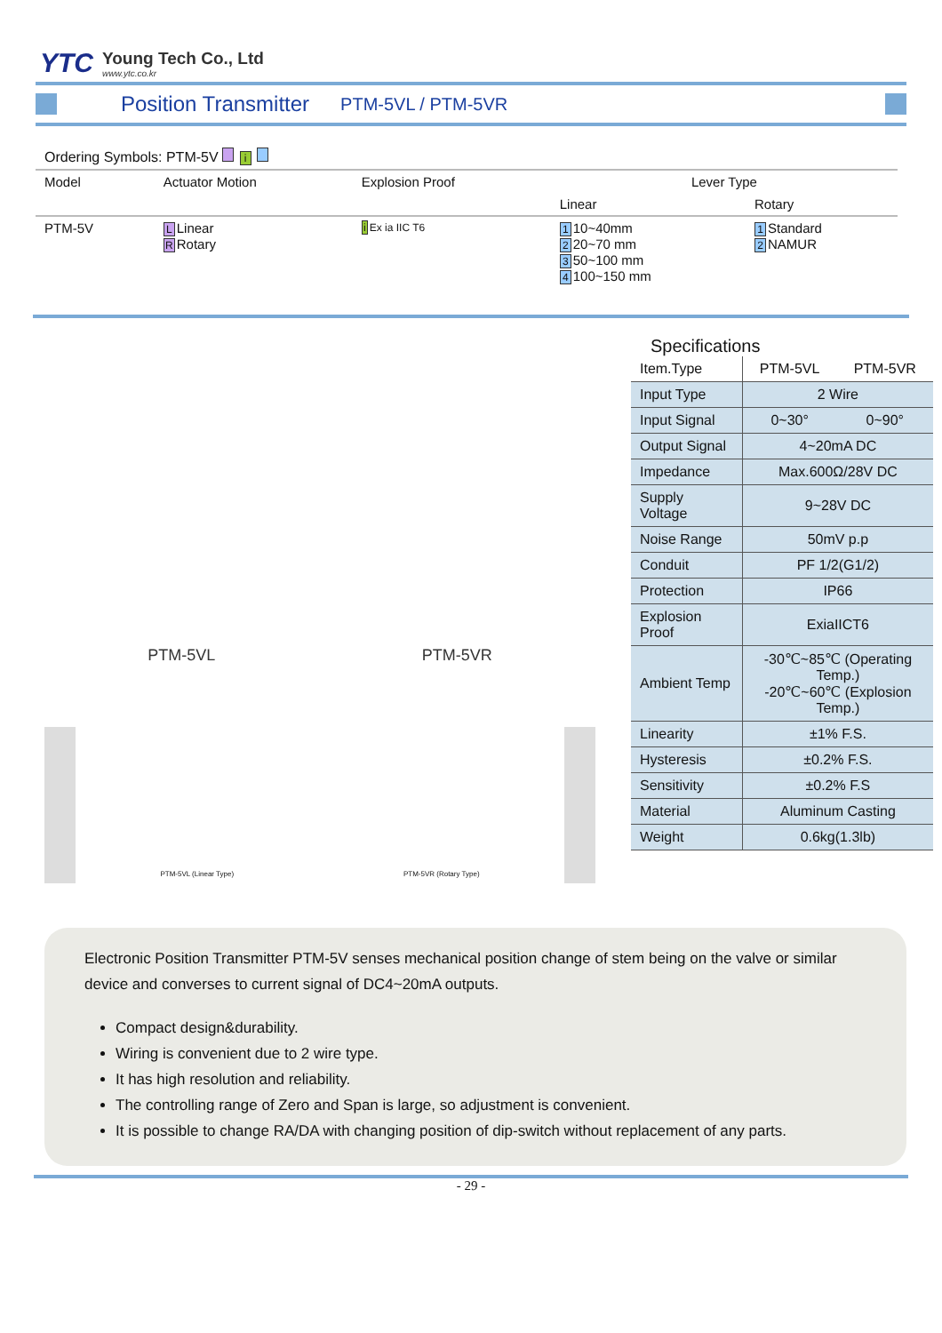YTC
Young Tech Co., Ltd
www.ytc.co.kr
Position Transmitter
PTM-5VL / PTM-5VR
| Ordering Symbols: PTM-5V i | | | | |
| Model | Actuator Motion | Explosion Proof | Lever Type | |
| | | | Linear | Rotary |
| PTM-5V | L Linear R Rotary | i Ex ia IIC T6 | 1 10~40mm 2 20~70 mm 3 50~100 mm 4 100~150 mm | 1 Standard 2 NAMUR |
PTM-5VL PTM-5VR
PTM-5VL (Linear Type) PTM-5VR (Rotary Type)
Specifications
| Item.Type | PTM-5VL | PTM-5VR |
| Input Type | 2 Wire | |
| Input Signal | 0~30° | 0~90° |
| Output Signal | 4~20mA DC | |
| Impedance | Max.600Ω/28V DC | |
| Supply Voltage | 9~28V DC | |
| Noise Range | 50mV p.p | |
| Conduit | PF 1/2(G1/2) | |
| Protection | IP66 | |
| Explosion Proof | ExiaIICT6 | |
| Ambient Temp | -30℃~85℃ (Operating Temp.) -20℃~60℃ (Explosion Temp.) | |
| Linearity | ±1% F.S. | |
| Hysteresis | ±0.2% F.S. | |
| Sensitivity | ±0.2% F.S | |
| Material | Aluminum Casting | |
| Weight | 0.6kg(1.3lb) | |
Electronic Position Transmitter PTM-5V senses mechanical position change of stem being on the valve or similar device and converses to current signal of DC4~20mA outputs.
Compact design&durability.
Wiring is convenient due to 2 wire type.
It has high resolution and reliability.
The controlling range of Zero and Span is large, so adjustment is convenient.
It is possible to change RA/DA with changing position of dip-switch without replacement of any parts.
- 29 -